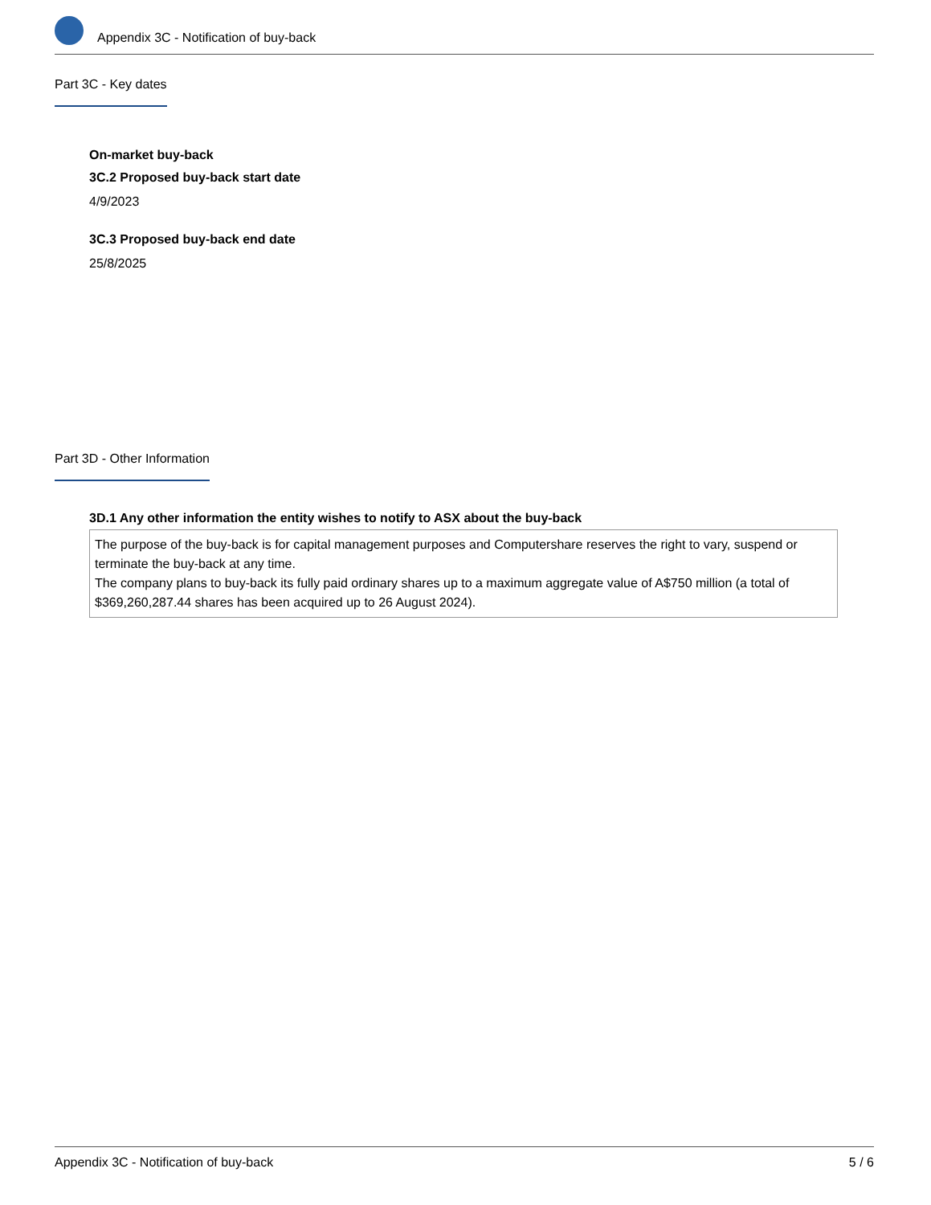Appendix 3C - Notification of buy-back
Part 3C - Key dates
On-market buy-back
3C.2 Proposed buy-back start date
4/9/2023
3C.3 Proposed buy-back end date
25/8/2025
Part 3D - Other Information
3D.1 Any other information the entity wishes to notify to ASX about the buy-back
The purpose of the buy-back is for capital management purposes and Computershare reserves the right to vary, suspend or terminate the buy-back at any time.
The company plans to buy-back its fully paid ordinary shares up to a maximum aggregate value of A$750 million (a total of $369,260,287.44 shares has been acquired up to 26 August 2024).
Appendix 3C - Notification of buy-back 5 / 6